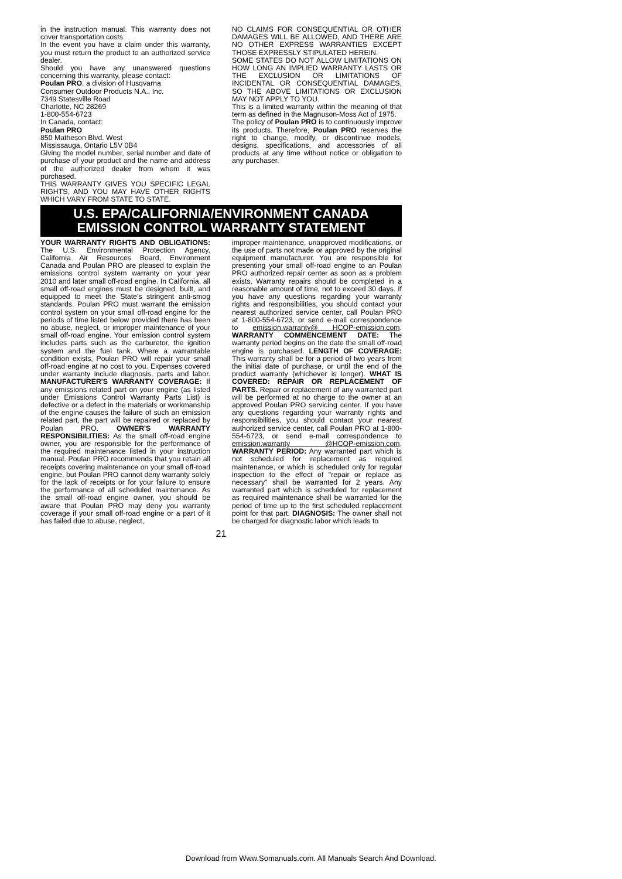in the instruction manual. This warranty does not cover transportation costs.
In the event you have a claim under this warranty, you must return the product to an authorized service dealer.
Should you have any unanswered questions concerning this warranty, please contact:
Poulan PRO, a division of Husqvarna
Consumer Outdoor Products N.A., Inc.
7349 Statesville Road
Charlotte, NC 28269
1-800-554-6723
In Canada, contact:
Poulan PRO
850 Matheson Blvd. West
Mississauga, Ontario L5V 0B4
Giving the model number, serial number and date of purchase of your product and the name and address of the authorized dealer from whom it was purchased.
THIS WARRANTY GIVES YOU SPECIFIC LEGAL RIGHTS, AND YOU MAY HAVE OTHER RIGHTS WHICH VARY FROM STATE TO STATE.
NO CLAIMS FOR CONSEQUENTIAL OR OTHER DAMAGES WILL BE ALLOWED, AND THERE ARE NO OTHER EXPRESS WARRANTIES EXCEPT THOSE EXPRESSLY STIPULATED HEREIN.
SOME STATES DO NOT ALLOW LIMITATIONS ON HOW LONG AN IMPLIED WARRANTY LASTS OR THE EXCLUSION OR LIMITATIONS OF INCIDENTAL OR CONSEQUENTIAL DAMAGES, SO THE ABOVE LIMITATIONS OR EXCLUSION MAY NOT APPLY TO YOU.
This is a limited warranty within the meaning of that term as defined in the Magnuson-Moss Act of 1975.
The policy of Poulan PRO is to continuously improve its products. Therefore, Poulan PRO reserves the right to change, modify, or discontinue models, designs, specifications, and accessories of all products at any time without notice or obligation to any purchaser.
U.S. EPA/CALIFORNIA/ENVIRONMENT CANADA
EMISSION CONTROL WARRANTY STATEMENT
YOUR WARRANTY RIGHTS AND OBLIGATIONS: The U.S. Environmental Protection Agency, California Air Resources Board, Environment Canada and Poulan PRO are pleased to explain the emissions control system warranty on your year 2010 and later small off-road engine. In California, all small off-road engines must be designed, built, and equipped to meet the State's stringent anti-smog standards. Poulan PRO must warrant the emission control system on your small off-road engine for the periods of time listed below provided there has been no abuse, neglect, or improper maintenance of your small off-road engine. Your emission control system includes parts such as the carburetor, the ignition system and the fuel tank. Where a warrantable condition exists, Poulan PRO will repair your small off-road engine at no cost to you. Expenses covered under warranty include diagnosis, parts and labor. MANUFACTURER'S WARRANTY COVERAGE: If any emissions related part on your engine (as listed under Emissions Control Warranty Parts List) is defective or a defect in the materials or workmanship of the engine causes the failure of such an emission related part, the part will be repaired or replaced by Poulan PRO. OWNER'S WARRANTY RESPONSIBILITIES: As the small off-road engine owner, you are responsible for the performance of the required maintenance listed in your instruction manual. Poulan PRO recommends that you retain all receipts covering maintenance on your small off-road engine, but Poulan PRO cannot deny warranty solely for the lack of receipts or for your failure to ensure the performance of all scheduled maintenance. As the small off-road engine owner, you should be aware that Poulan PRO may deny you warranty coverage if your small off-road engine or a part of it has failed due to abuse, neglect,
improper maintenance, unapproved modifications, or the use of parts not made or approved by the original equipment manufacturer. You are responsible for presenting your small off-road engine to an Poulan PRO authorized repair center as soon as a problem exists. Warranty repairs should be completed in a reasonable amount of time, not to exceed 30 days. If you have any questions regarding your warranty rights and responsibilities, you should contact your nearest authorized service center, call Poulan PRO at 1-800-554-6723, or send e-mail correspondence to emission.warranty@ HCOP-emission.com. WARRANTY COMMENCEMENT DATE: The warranty period begins on the date the small off-road engine is purchased. LENGTH OF COVERAGE: This warranty shall be for a period of two years from the initial date of purchase, or until the end of the product warranty (whichever is longer). WHAT IS COVERED: REPAIR OR REPLACEMENT OF PARTS. Repair or replacement of any warranted part will be performed at no charge to the owner at an approved Poulan PRO servicing center. If you have any questions regarding your warranty rights and responsibilities, you should contact your nearest authorized service center, call Poulan PRO at 1-800-554-6723, or send e-mail correspondence to emission.warranty @HCOP-emission.com. WARRANTY PERIOD: Any warranted part which is not scheduled for replacement as required maintenance, or which is scheduled only for regular inspection to the effect of "repair or replace as necessary" shall be warranted for 2 years. Any warranted part which is scheduled for replacement as required maintenance shall be warranted for the period of time up to the first scheduled replacement point for that part. DIAGNOSIS: The owner shall not be charged for diagnostic labor which leads to
21
Download from Www.Somanuals.com. All Manuals Search And Download.